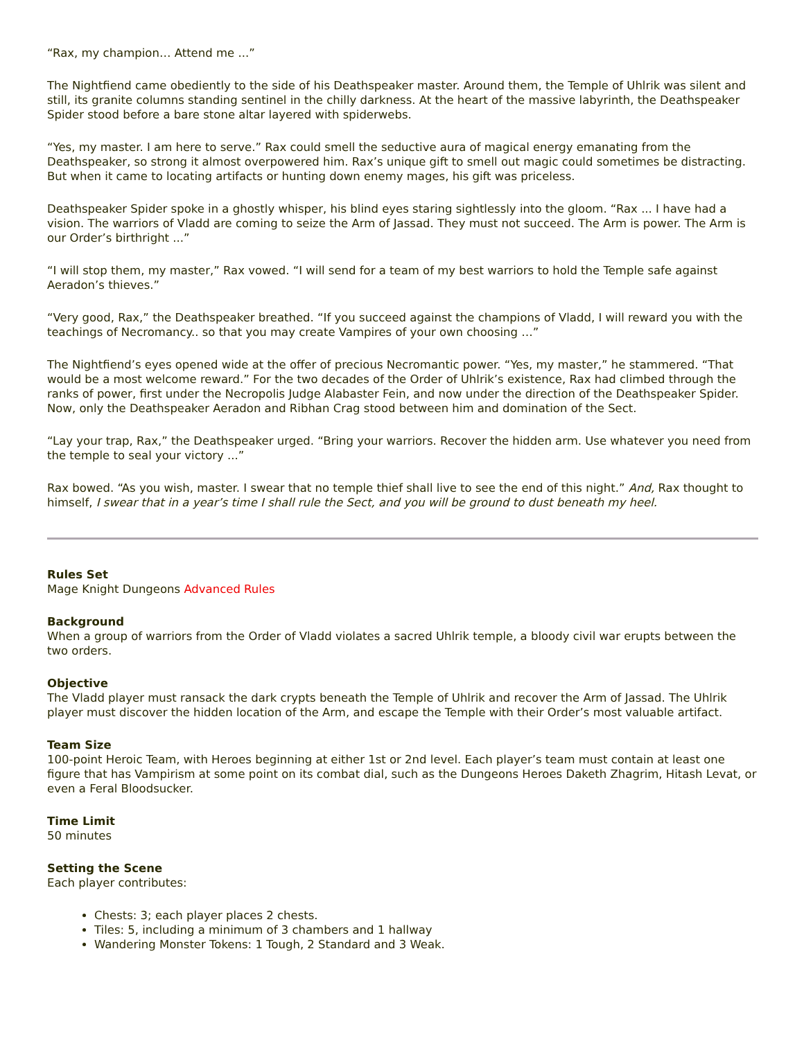“Rax, my champion… Attend me ...”
The Nightfiend came obediently to the side of his Deathspeaker master. Around them, the Temple of Uhlrik was silent and still, its granite columns standing sentinel in the chilly darkness. At the heart of the massive labyrinth, the Deathspeaker Spider stood before a bare stone altar layered with spiderwebs.
“Yes, my master. I am here to serve.” Rax could smell the seductive aura of magical energy emanating from the Deathspeaker, so strong it almost overpowered him. Rax’s unique gift to smell out magic could sometimes be distracting. But when it came to locating artifacts or hunting down enemy mages, his gift was priceless.
Deathspeaker Spider spoke in a ghostly whisper, his blind eyes staring sightlessly into the gloom. “Rax ... I have had a vision. The warriors of Vladd are coming to seize the Arm of Jassad. They must not succeed. The Arm is power. The Arm is our Order’s birthright ...”
“I will stop them, my master,” Rax vowed. “I will send for a team of my best warriors to hold the Temple safe against Aeradon’s thieves.”
“Very good, Rax,” the Deathspeaker breathed. “If you succeed against the champions of Vladd, I will reward you with the teachings of Necromancy.. so that you may create Vampires of your own choosing …”
The Nightfiend’s eyes opened wide at the offer of precious Necromantic power. “Yes, my master,” he stammered. “That would be a most welcome reward.” For the two decades of the Order of Uhlrik’s existence, Rax had climbed through the ranks of power, first under the Necropolis Judge Alabaster Fein, and now under the direction of the Deathspeaker Spider. Now, only the Deathspeaker Aeradon and Ribhan Crag stood between him and domination of the Sect.
“Lay your trap, Rax,” the Deathspeaker urged. “Bring your warriors. Recover the hidden arm. Use whatever you need from the temple to seal your victory ...”
Rax bowed. “As you wish, master. I swear that no temple thief shall live to see the end of this night.” And, Rax thought to himself, I swear that in a year’s time I shall rule the Sect, and you will be ground to dust beneath my heel.
Rules Set
Mage Knight Dungeons Advanced Rules
Background
When a group of warriors from the Order of Vladd violates a sacred Uhlrik temple, a bloody civil war erupts between the two orders.
Objective
The Vladd player must ransack the dark crypts beneath the Temple of Uhlrik and recover the Arm of Jassad. The Uhlrik player must discover the hidden location of the Arm, and escape the Temple with their Order’s most valuable artifact.
Team Size
100-point Heroic Team, with Heroes beginning at either 1st or 2nd level. Each player’s team must contain at least one figure that has Vampirism at some point on its combat dial, such as the Dungeons Heroes Daketh Zhagrim, Hitash Levat, or even a Feral Bloodsucker.
Time Limit
50 minutes
Setting the Scene
Each player contributes:
Chests: 3; each player places 2 chests.
Tiles: 5, including a minimum of 3 chambers and 1 hallway
Wandering Monster Tokens: 1 Tough, 2 Standard and 3 Weak.